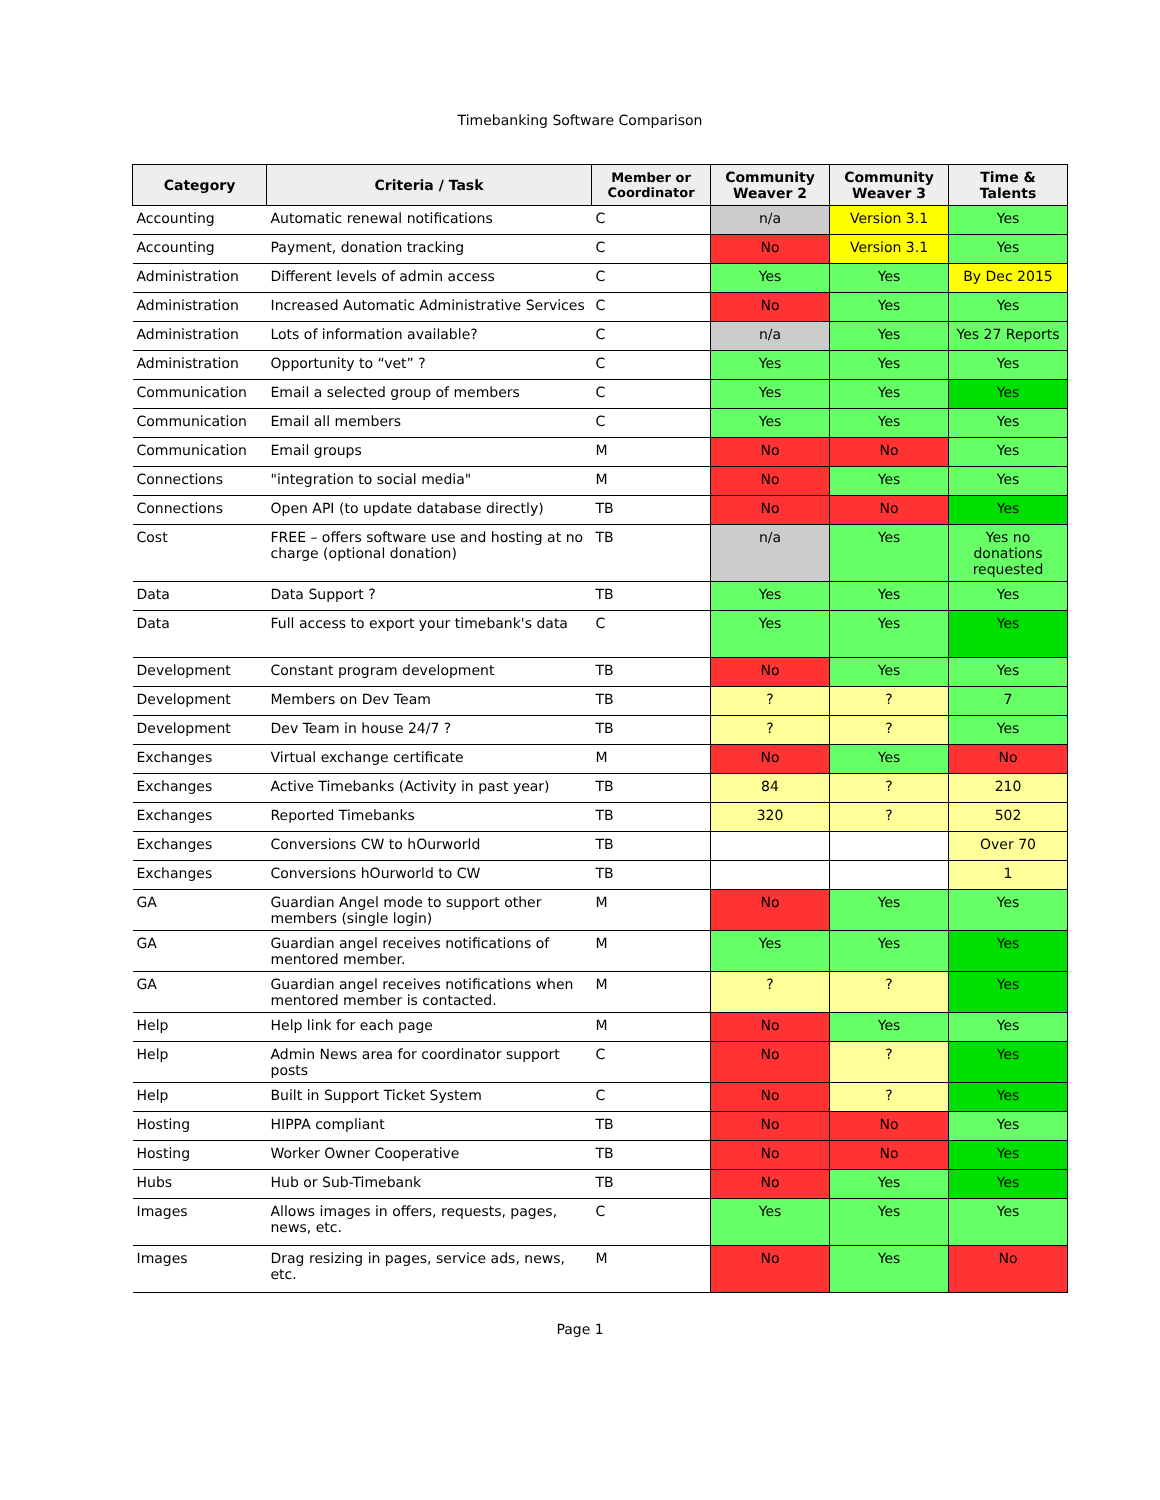Timebanking Software Comparison
| Category | Criteria / Task | Member or Coordinator | Community Weaver 2 | Community Weaver 3 | Time & Talents |
| --- | --- | --- | --- | --- | --- |
| Accounting | Automatic renewal notifications | C | n/a | Version 3.1 | Yes |
| Accounting | Payment, donation tracking | C | No | Version 3.1 | Yes |
| Administration | Different levels of admin access | C | Yes | Yes | By Dec 2015 |
| Administration | Increased Automatic Administrative Services | C | No | Yes | Yes |
| Administration | Lots of information available? | C | n/a | Yes | Yes 27 Reports |
| Administration | Opportunity to “vet” ? | C | Yes | Yes | Yes |
| Communication | Email a selected group of members | C | Yes | Yes | Yes |
| Communication | Email all members | C | Yes | Yes | Yes |
| Communication | Email groups | M | No | No | Yes |
| Connections | "integration to social media" | M | No | Yes | Yes |
| Connections | Open API (to update database directly) | TB | No | No | Yes |
| Cost | FREE – offers software use and hosting at no charge (optional donation) | TB | n/a | Yes | Yes no donations requested |
| Data | Data Support ? | TB | Yes | Yes | Yes |
| Data | Full access to export your timebank's data | C | Yes | Yes | Yes |
| Development | Constant program development | TB | No | Yes | Yes |
| Development | Members on Dev Team | TB | ? | ? | 7 |
| Development | Dev Team in house 24/7 ? | TB | ? | ? | Yes |
| Exchanges | Virtual exchange certificate | M | No | Yes | No |
| Exchanges | Active Timebanks (Activity in past year) | TB | 84 | ? | 210 |
| Exchanges | Reported Timebanks | TB | 320 | ? | 502 |
| Exchanges | Conversions CW to hOurworld | TB | | | Over 70 |
| Exchanges | Conversions hOurworld to CW | TB | | | 1 |
| GA | Guardian Angel mode to support other members (single login) | M | No | Yes | Yes |
| GA | Guardian angel receives notifications of mentored member. | M | Yes | Yes | Yes |
| GA | Guardian angel receives notifications when mentored member is contacted. | M | ? | ? | Yes |
| Help | Help link for each page | M | No | Yes | Yes |
| Help | Admin News area for coordinator support posts | C | No | ? | Yes |
| Help | Built in Support Ticket System | C | No | ? | Yes |
| Hosting | HIPPA compliant | TB | No | No | Yes |
| Hosting | Worker Owner Cooperative | TB | No | No | Yes |
| Hubs | Hub or Sub-Timebank | TB | No | Yes | Yes |
| Images | Allows images in offers, requests, pages, news, etc. | C | Yes | Yes | Yes |
| Images | Drag resizing in pages, service ads, news, etc. | M | No | Yes | No |
Page 1